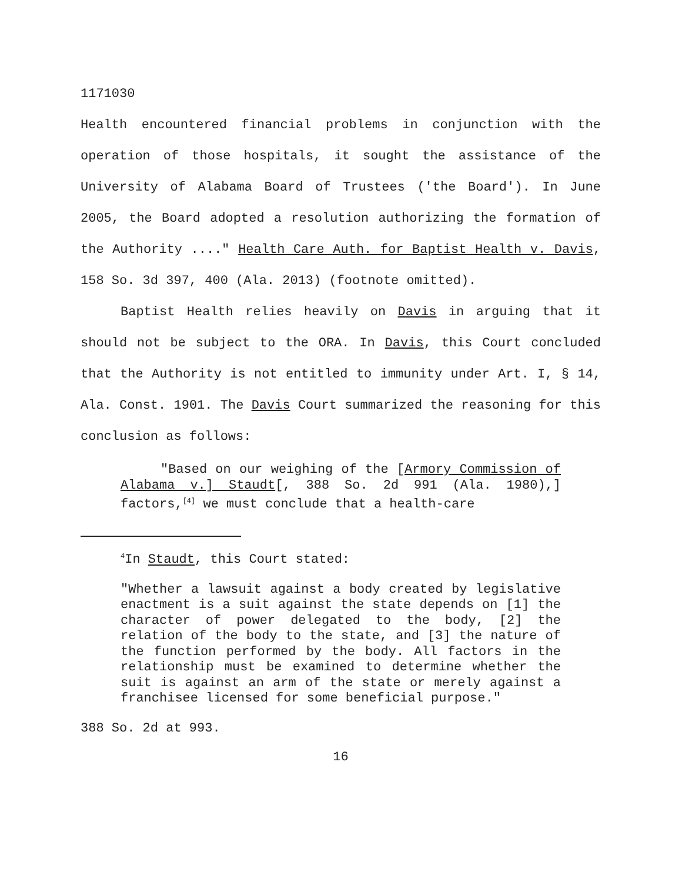1171030
Health encountered financial problems in conjunction with the operation of those hospitals, it sought the assistance of the University of Alabama Board of Trustees ('the Board'). In June 2005, the Board adopted a resolution authorizing the formation of the Authority ...." Health Care Auth. for Baptist Health v. Davis, 158 So. 3d 397, 400 (Ala. 2013) (footnote omitted).
Baptist Health relies heavily on Davis in arguing that it should not be subject to the ORA. In Davis, this Court concluded that the Authority is not entitled to immunity under Art. I, § 14, Ala. Const. 1901. The Davis Court summarized the reasoning for this conclusion as follows:
"Based on our weighing of the [Armory Commission of Alabama v.] Staudt[, 388 So. 2d 991 (Ala. 1980),] factors,<sup>[4]</sup> we must conclude that a health-care
<sup>4</sup> In Staudt, this Court stated:
"Whether a lawsuit against a body created by legislative enactment is a suit against the state depends on [1] the character of power delegated to the body, [2] the relation of the body to the state, and [3] the nature of the function performed by the body. All factors in the relationship must be examined to determine whether the suit is against an arm of the state or merely against a franchisee licensed for some beneficial purpose."
388 So. 2d at 993.
16